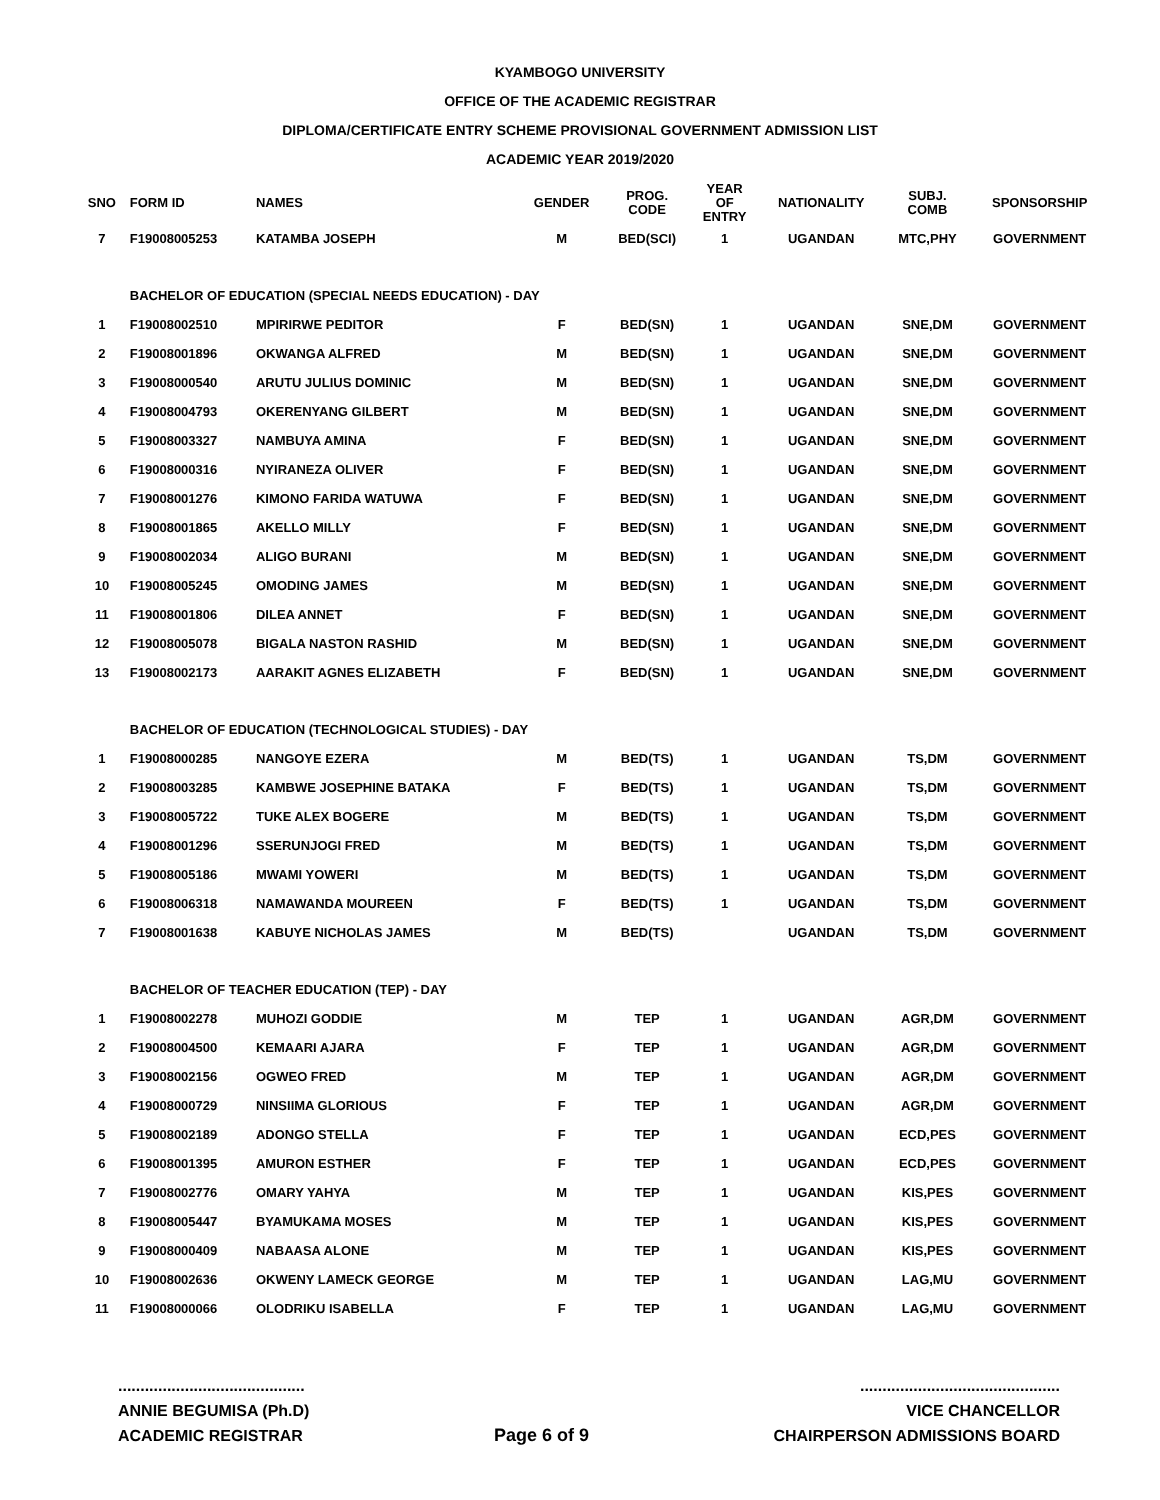KYAMBOGO UNIVERSITY
OFFICE OF THE ACADEMIC REGISTRAR
DIPLOMA/CERTIFICATE ENTRY SCHEME PROVISIONAL GOVERNMENT ADMISSION LIST
ACADEMIC YEAR 2019/2020
| SNO | FORM ID | NAMES | GENDER | PROG. CODE | YEAR OF ENTRY | NATIONALITY | SUBJ. COMB | SPONSORSHIP |
| --- | --- | --- | --- | --- | --- | --- | --- | --- |
| 7 | F19008005253 | KATAMBA JOSEPH | M | BED(SCI) | 1 | UGANDAN | MTC,PHY | GOVERNMENT |
| | BACHELOR OF EDUCATION (SPECIAL NEEDS EDUCATION) - DAY | | | | | | | |
| 1 | F19008002510 | MPIRIRWE PEDITOR | F | BED(SN) | 1 | UGANDAN | SNE,DM | GOVERNMENT |
| 2 | F19008001896 | OKWANGA ALFRED | M | BED(SN) | 1 | UGANDAN | SNE,DM | GOVERNMENT |
| 3 | F19008000540 | ARUTU JULIUS DOMINIC | M | BED(SN) | 1 | UGANDAN | SNE,DM | GOVERNMENT |
| 4 | F19008004793 | OKERENYANG GILBERT | M | BED(SN) | 1 | UGANDAN | SNE,DM | GOVERNMENT |
| 5 | F19008003327 | NAMBUYA AMINA | F | BED(SN) | 1 | UGANDAN | SNE,DM | GOVERNMENT |
| 6 | F19008000316 | NYIRANEZA OLIVER | F | BED(SN) | 1 | UGANDAN | SNE,DM | GOVERNMENT |
| 7 | F19008001276 | KIMONO FARIDA WATUWA | F | BED(SN) | 1 | UGANDAN | SNE,DM | GOVERNMENT |
| 8 | F19008001865 | AKELLO MILLY | F | BED(SN) | 1 | UGANDAN | SNE,DM | GOVERNMENT |
| 9 | F19008002034 | ALIGO BURANI | M | BED(SN) | 1 | UGANDAN | SNE,DM | GOVERNMENT |
| 10 | F19008005245 | OMODING JAMES | M | BED(SN) | 1 | UGANDAN | SNE,DM | GOVERNMENT |
| 11 | F19008001806 | DILEA ANNET | F | BED(SN) | 1 | UGANDAN | SNE,DM | GOVERNMENT |
| 12 | F19008005078 | BIGALA NASTON RASHID | M | BED(SN) | 1 | UGANDAN | SNE,DM | GOVERNMENT |
| 13 | F19008002173 | AARAKIT AGNES ELIZABETH | F | BED(SN) | 1 | UGANDAN | SNE,DM | GOVERNMENT |
| | BACHELOR OF EDUCATION (TECHNOLOGICAL STUDIES) - DAY | | | | | | | |
| 1 | F19008000285 | NANGOYE EZERA | M | BED(TS) | 1 | UGANDAN | TS,DM | GOVERNMENT |
| 2 | F19008003285 | KAMBWE JOSEPHINE BATAKA | F | BED(TS) | 1 | UGANDAN | TS,DM | GOVERNMENT |
| 3 | F19008005722 | TUKE ALEX BOGERE | M | BED(TS) | 1 | UGANDAN | TS,DM | GOVERNMENT |
| 4 | F19008001296 | SSERUNJOGI FRED | M | BED(TS) | 1 | UGANDAN | TS,DM | GOVERNMENT |
| 5 | F19008005186 | MWAMI YOWERI | M | BED(TS) | 1 | UGANDAN | TS,DM | GOVERNMENT |
| 6 | F19008006318 | NAMAWANDA MOUREEN | F | BED(TS) | 1 | UGANDAN | TS,DM | GOVERNMENT |
| 7 | F19008001638 | KABUYE NICHOLAS JAMES | M | BED(TS) | | UGANDAN | TS,DM | GOVERNMENT |
| | BACHELOR OF TEACHER EDUCATION (TEP) - DAY | | | | | | | |
| 1 | F19008002278 | MUHOZI GODDIE | M | TEP | 1 | UGANDAN | AGR,DM | GOVERNMENT |
| 2 | F19008004500 | KEMAARI AJARA | F | TEP | 1 | UGANDAN | AGR,DM | GOVERNMENT |
| 3 | F19008002156 | OGWEO FRED | M | TEP | 1 | UGANDAN | AGR,DM | GOVERNMENT |
| 4 | F19008000729 | NINSIIMA GLORIOUS | F | TEP | 1 | UGANDAN | AGR,DM | GOVERNMENT |
| 5 | F19008002189 | ADONGO STELLA | F | TEP | 1 | UGANDAN | ECD,PES | GOVERNMENT |
| 6 | F19008001395 | AMURON ESTHER | F | TEP | 1 | UGANDAN | ECD,PES | GOVERNMENT |
| 7 | F19008002776 | OMARY YAHYA | M | TEP | 1 | UGANDAN | KIS,PES | GOVERNMENT |
| 8 | F19008005447 | BYAMUKAMA MOSES | M | TEP | 1 | UGANDAN | KIS,PES | GOVERNMENT |
| 9 | F19008000409 | NABAASA ALONE | M | TEP | 1 | UGANDAN | KIS,PES | GOVERNMENT |
| 10 | F19008002636 | OKWENY LAMECK GEORGE | M | TEP | 1 | UGANDAN | LAG,MU | GOVERNMENT |
| 11 | F19008000066 | OLODRIKU ISABELLA | F | TEP | 1 | UGANDAN | LAG,MU | GOVERNMENT |
..........................................
ANNIE BEGUMISA (Ph.D)
ACADEMIC REGISTRAR
Page 6 of 9 .............................................
VICE CHANCELLOR
CHAIRPERSON ADMISSIONS BOARD